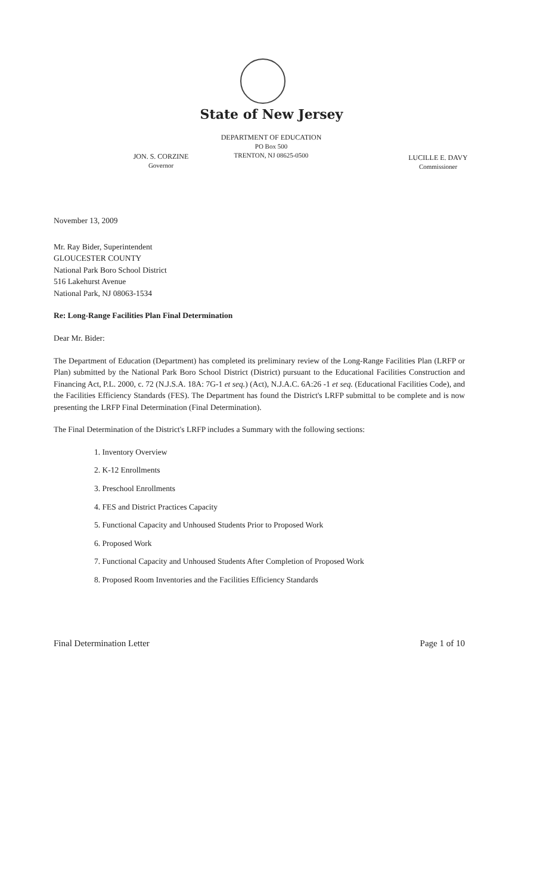State of New Jersey
JON. S. CORZINE
Governor
DEPARTMENT OF EDUCATION
PO Box 500
TRENTON, NJ 08625-0500
LUCILLE E. DAVY
Commissioner
November 13, 2009
Mr. Ray Bider, Superintendent
GLOUCESTER COUNTY
National Park Boro School District
516 Lakehurst Avenue
National Park, NJ 08063-1534
Re: Long-Range Facilities Plan Final Determination
Dear Mr. Bider:
The Department of Education (Department) has completed its preliminary review of the Long-Range Facilities Plan (LRFP or Plan) submitted by the National Park Boro School District (District) pursuant to the Educational Facilities Construction and Financing Act, P.L. 2000, c. 72 (N.J.S.A. 18A: 7G-1 et seq.) (Act), N.J.A.C. 6A:26 -1 et seq. (Educational Facilities Code), and the Facilities Efficiency Standards (FES). The Department has found the District's LRFP submittal to be complete and is now presenting the LRFP Final Determination (Final Determination).
The Final Determination of the District's LRFP includes a Summary with the following sections:
1. Inventory Overview
2. K-12 Enrollments
3. Preschool Enrollments
4. FES and District Practices Capacity
5. Functional Capacity and Unhoused Students Prior to Proposed Work
6. Proposed Work
7. Functional Capacity and Unhoused Students After Completion of Proposed Work
8. Proposed Room Inventories and the Facilities Efficiency Standards
Final Determination Letter Page 1 of 10